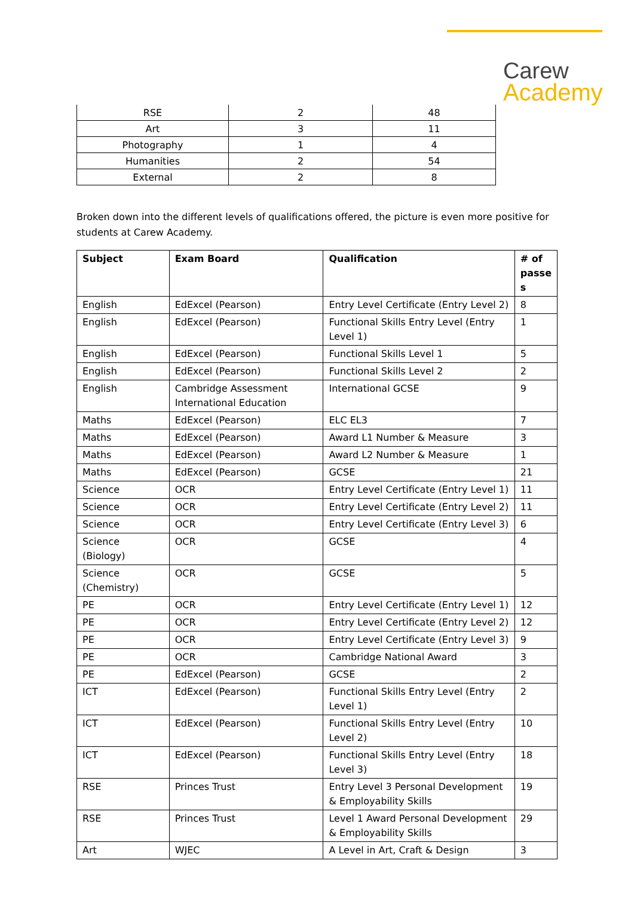Carew
Academy
| RSE | 2 | 48 |
| Art | 3 | 11 |
| Photography | 1 | 4 |
| Humanities | 2 | 54 |
| External | 2 | 8 |
Broken down into the different levels of qualifications offered, the picture is even more positive for students at Carew Academy.
| Subject | Exam Board | Qualification | # of passe s |
| --- | --- | --- | --- |
| English | EdExcel (Pearson) | Entry Level Certificate (Entry Level 2) | 8 |
| English | EdExcel (Pearson) | Functional Skills Entry Level (Entry Level 1) | 1 |
| English | EdExcel (Pearson) | Functional Skills Level 1 | 5 |
| English | EdExcel (Pearson) | Functional Skills Level 2 | 2 |
| English | Cambridge Assessment International Education | International GCSE | 9 |
| Maths | EdExcel (Pearson) | ELC EL3 | 7 |
| Maths | EdExcel (Pearson) | Award L1 Number & Measure | 3 |
| Maths | EdExcel (Pearson) | Award L2 Number & Measure | 1 |
| Maths | EdExcel (Pearson) | GCSE | 21 |
| Science | OCR | Entry Level Certificate (Entry Level 1) | 11 |
| Science | OCR | Entry Level Certificate (Entry Level 2) | 11 |
| Science | OCR | Entry Level Certificate (Entry Level 3) | 6 |
| Science (Biology) | OCR | GCSE | 4 |
| Science (Chemistry) | OCR | GCSE | 5 |
| PE | OCR | Entry Level Certificate (Entry Level 1) | 12 |
| PE | OCR | Entry Level Certificate (Entry Level 2) | 12 |
| PE | OCR | Entry Level Certificate (Entry Level 3) | 9 |
| PE | OCR | Cambridge National Award | 3 |
| PE | EdExcel (Pearson) | GCSE | 2 |
| ICT | EdExcel (Pearson) | Functional Skills Entry Level (Entry Level 1) | 2 |
| ICT | EdExcel (Pearson) | Functional Skills Entry Level (Entry Level 2) | 10 |
| ICT | EdExcel (Pearson) | Functional Skills Entry Level (Entry Level 3) | 18 |
| RSE | Princes Trust | Entry Level 3 Personal Development & Employability Skills | 19 |
| RSE | Princes Trust | Level 1 Award Personal Development & Employability Skills | 29 |
| Art | WJEC | A Level in Art, Craft & Design | 3 |